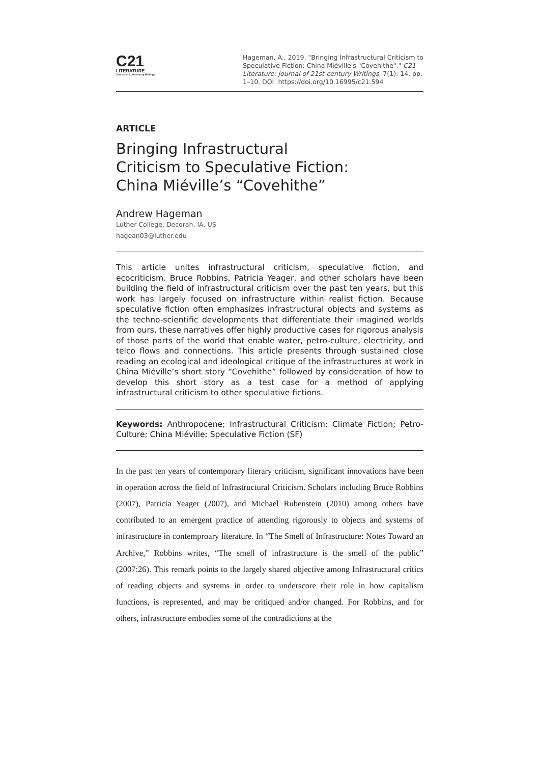C21
LITERATURE
Journal of 21st-century Writings
Hageman, A., 2019. "Bringing Infrastructural Criticism to Speculative Fiction: China Miéville's "Covehithe"." C21 Literature: Journal of 21st-century Writings, 7(1): 14, pp. 1–10. DOI: https://doi.org/10.16995/c21.594
ARTICLE
Bringing Infrastructural
Criticism to Speculative Fiction:
China Miéville’s “Covehithe”
Andrew Hageman
Luther College, Decorah, IA, US
hagean03@luther.edu
This article unites infrastructural criticism, speculative fiction, and ecocriticism. Bruce Robbins, Patricia Yeager, and other scholars have been building the field of infrastructural criticism over the past ten years, but this work has largely focused on infrastructure within realist fiction. Because speculative fiction often emphasizes infrastructural objects and systems as the techno-scientific developments that differentiate their imagined worlds from ours, these narratives offer highly productive cases for rigorous analysis of those parts of the world that enable water, petro-culture, electricity, and telco flows and connections. This article presents through sustained close reading an ecological and ideological critique of the infrastructures at work in China Miéville’s short story “Covehithe” followed by consideration of how to develop this short story as a test case for a method of applying infrastructural criticism to other speculative fictions.
Keywords: Anthropocene; Infrastructural Criticism; Climate Fiction; Petro-Culture; China Miéville; Speculative Fiction (SF)
In the past ten years of contemporary literary criticism, significant innovations have been in operation across the field of Infrastructural Criticism. Scholars including Bruce Robbins (2007), Patricia Yeager (2007), and Michael Rubenstein (2010) among others have contributed to an emergent practice of attending rigorously to objects and systems of infrastructure in contemproary literature. In “The Smell of Infrastructure: Notes Toward an Archive,” Robbins writes, “The smell of infrastructure is the smell of the public” (2007:26). This remark points to the largely shared objective among Infrastructural critics of reading objects and systems in order to underscore their role in how capitalism functions, is represented, and may be critiqued and/or changed. For Robbins, and for others, infrastructure embodies some of the contradictions at the